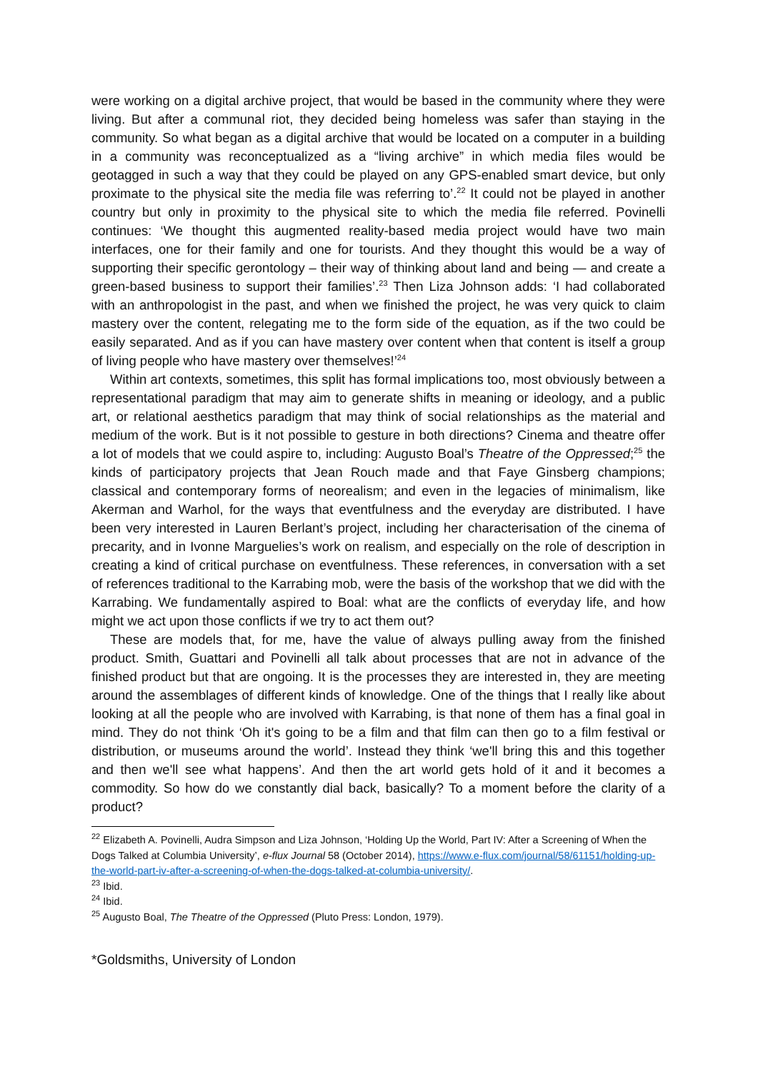were working on a digital archive project, that would be based in the community where they were living. But after a communal riot, they decided being homeless was safer than staying in the community. So what began as a digital archive that would be located on a computer in a building in a community was reconceptualized as a “living archive” in which media files would be geotagged in such a way that they could be played on any GPS-enabled smart device, but only proximate to the physical site the media file was referring to’.<sup>22</sup> It could not be played in another country but only in proximity to the physical site to which the media file referred. Povinelli continues: ‘We thought this augmented reality-based media project would have two main interfaces, one for their family and one for tourists. And they thought this would be a way of supporting their specific gerontology – their way of thinking about land and being — and create a green-based business to support their families’.<sup>23</sup> Then Liza Johnson adds: ‘I had collaborated with an anthropologist in the past, and when we finished the project, he was very quick to claim mastery over the content, relegating me to the form side of the equation, as if the two could be easily separated. And as if you can have mastery over content when that content is itself a group of living people who have mastery over themselves!’<sup>24</sup>
Within art contexts, sometimes, this split has formal implications too, most obviously between a representational paradigm that may aim to generate shifts in meaning or ideology, and a public art, or relational aesthetics paradigm that may think of social relationships as the material and medium of the work. But is it not possible to gesture in both directions? Cinema and theatre offer a lot of models that we could aspire to, including: Augusto Boal’s Theatre of the Oppressed;<sup>25</sup> the kinds of participatory projects that Jean Rouch made and that Faye Ginsberg champions; classical and contemporary forms of neorealism; and even in the legacies of minimalism, like Akerman and Warhol, for the ways that eventfulness and the everyday are distributed. I have been very interested in Lauren Berlant’s project, including her characterisation of the cinema of precarity, and in Ivonne Marguelies’s work on realism, and especially on the role of description in creating a kind of critical purchase on eventfulness. These references, in conversation with a set of references traditional to the Karrabing mob, were the basis of the workshop that we did with the Karrabing. We fundamentally aspired to Boal: what are the conflicts of everyday life, and how might we act upon those conflicts if we try to act them out?
These are models that, for me, have the value of always pulling away from the finished product. Smith, Guattari and Povinelli all talk about processes that are not in advance of the finished product but that are ongoing. It is the processes they are interested in, they are meeting around the assemblages of different kinds of knowledge. One of the things that I really like about looking at all the people who are involved with Karrabing, is that none of them has a final goal in mind. They do not think ‘Oh it's going to be a film and that film can then go to a film festival or distribution, or museums around the world’. Instead they think ‘we'll bring this and this together and then we'll see what happens’. And then the art world gets hold of it and it becomes a commodity. So how do we constantly dial back, basically? To a moment before the clarity of a product?
<sup>22</sup> Elizabeth A. Povinelli, Audra Simpson and Liza Johnson, ‘Holding Up the World, Part IV: After a Screening of When the Dogs Talked at Columbia University’, e-flux Journal 58 (October 2014), https://www.e-flux.com/journal/58/61151/holding-up-the-world-part-iv-after-a-screening-of-when-the-dogs-talked-at-columbia-university/.
<sup>23</sup> Ibid.
<sup>24</sup> Ibid.
<sup>25</sup> Augusto Boal, The Theatre of the Oppressed (Pluto Press: London, 1979).
*Goldsmiths, University of London